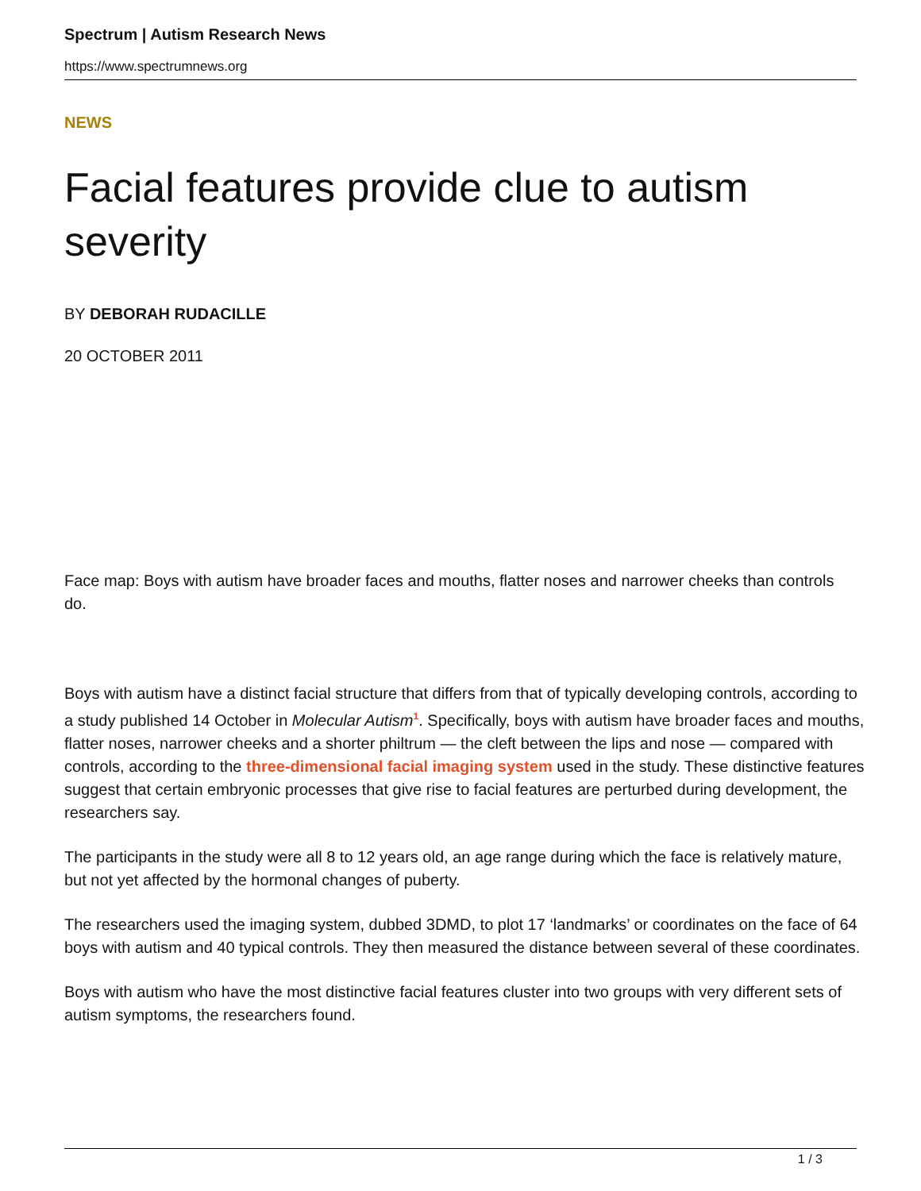Spectrum | Autism Research News
https://www.spectrumnews.org
NEWS
Facial features provide clue to autism severity
BY DEBORAH RUDACILLE
20 OCTOBER 2011
Face map: Boys with autism have broader faces and mouths, flatter noses and narrower cheeks than controls do.
Boys with autism have a distinct facial structure that differs from that of typically developing controls, according to a study published 14 October in Molecular Autism<sup>1</sup>. Specifically, boys with autism have broader faces and mouths, flatter noses, narrower cheeks and a shorter philtrum — the cleft between the lips and nose — compared with controls, according to the three-dimensional facial imaging system used in the study. These distinctive features suggest that certain embryonic processes that give rise to facial features are perturbed during development, the researchers say.
The participants in the study were all 8 to 12 years old, an age range during which the face is relatively mature, but not yet affected by the hormonal changes of puberty.
The researchers used the imaging system, dubbed 3DMD, to plot 17 ‘landmarks’ or coordinates on the face of 64 boys with autism and 40 typical controls. They then measured the distance between several of these coordinates.
Boys with autism who have the most distinctive facial features cluster into two groups with very different sets of autism symptoms, the researchers found.
1 / 3